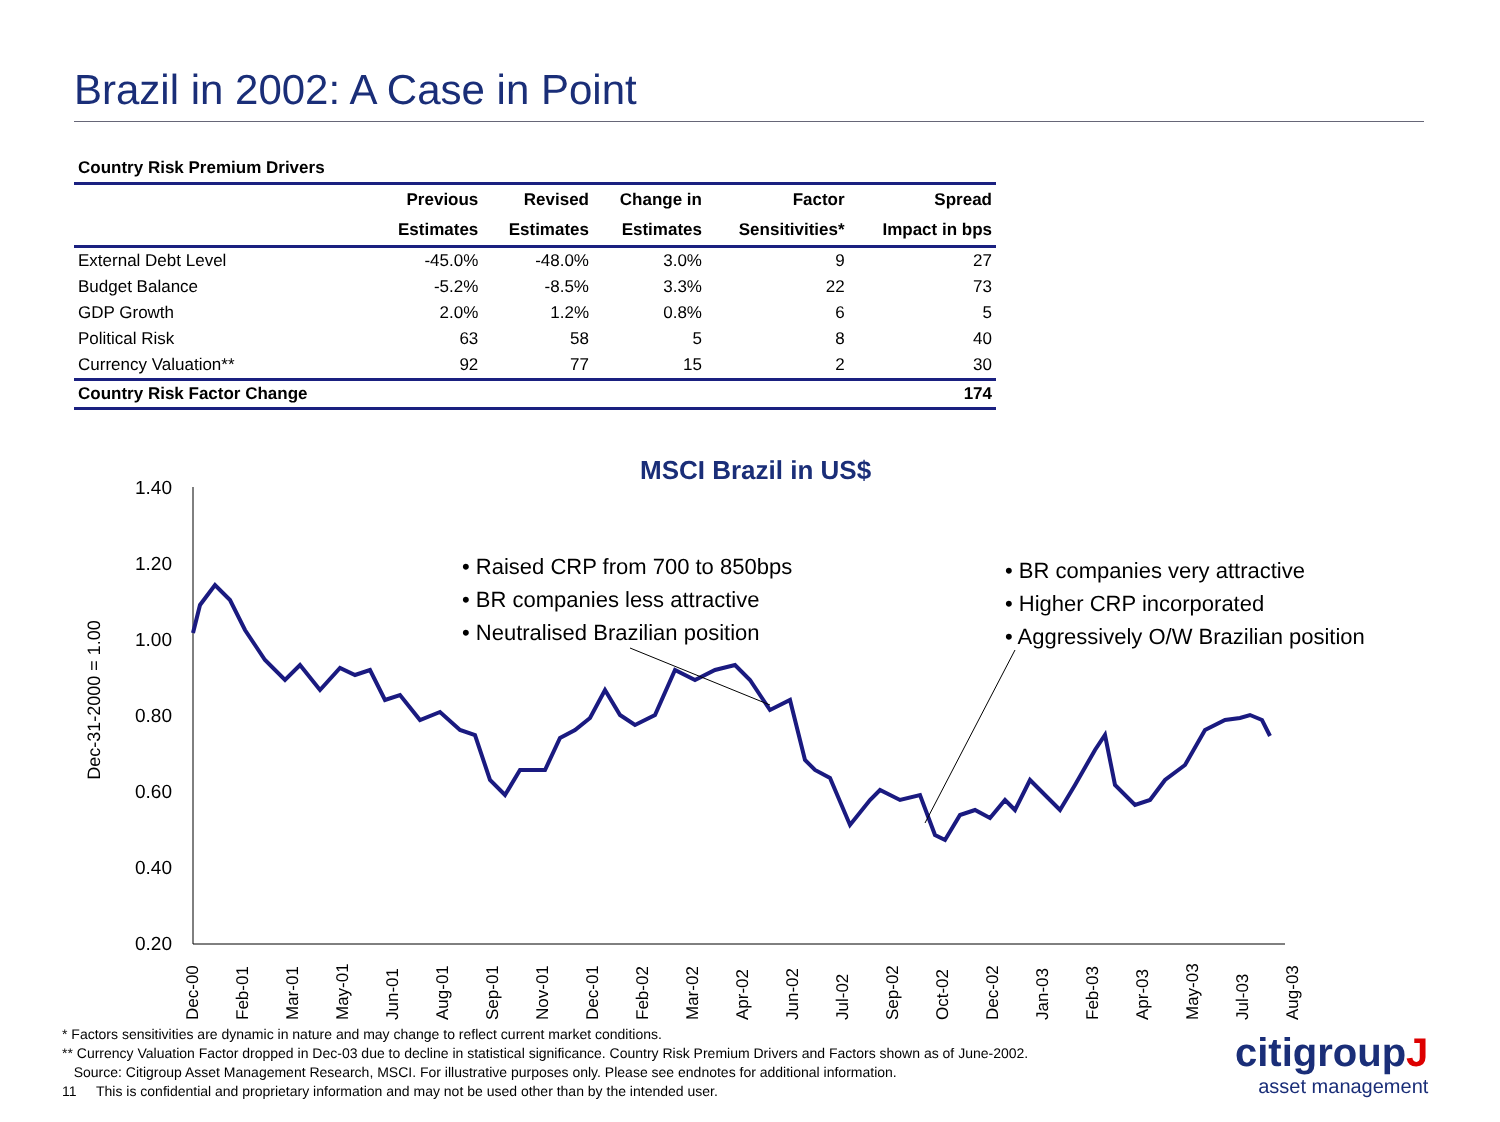Brazil in 2002: A Case in Point
Country Risk Premium Drivers
| | Previous | Revised | Change in | Factor | Spread |
| --- | --- | --- | --- | --- | --- |
| | Estimates | Estimates | Estimates | Sensitivities* | Impact in bps |
| External Debt Level | -45.0% | -48.0% | 3.0% | 9 | 27 |
| Budget Balance | -5.2% | -8.5% | 3.3% | 22 | 73 |
| GDP Growth | 2.0% | 1.2% | 0.8% | 6 | 5 |
| Political Risk | 63 | 58 | 5 | 8 | 40 |
| Currency Valuation** | 92 | 77 | 15 | 2 | 30 |
| Country Risk Factor Change | | | | | 174 |
MSCI Brazil in US$
1.40
1.20
1.00
0.80
0.60
0.40
0.20
Dec-31-2000 = 1.00
Dec-00
Feb-01
Mar-01
May-01
Jun-01
Aug-01
Sep-01
Nov-01
Dec-01
Feb-02
Mar-02
Apr-02
Jun-02
Jul-02
Sep-02
Oct-02
Dec-02
Jan-03
Feb-03
Apr-03
May-03
Jul-03
Aug-03
• Raised CRP from 700 to 850bps
• BR companies less attractive
• Neutralised Brazilian position
• BR companies very attractive
• Higher CRP incorporated
• Aggressively O/W Brazilian position
* Factors sensitivities are dynamic in nature and may change to reflect current market conditions.
** Currency Valuation Factor dropped in Dec-03 due to decline in statistical significance. Country Risk Premium Drivers and Factors shown as of June-2002.
Source: Citigroup Asset Management Research, MSCI. For illustrative purposes only. Please see endnotes for additional information.
11 This is confidential and proprietary information and may not be used other than by the intended user.
citigroupJ
asset management